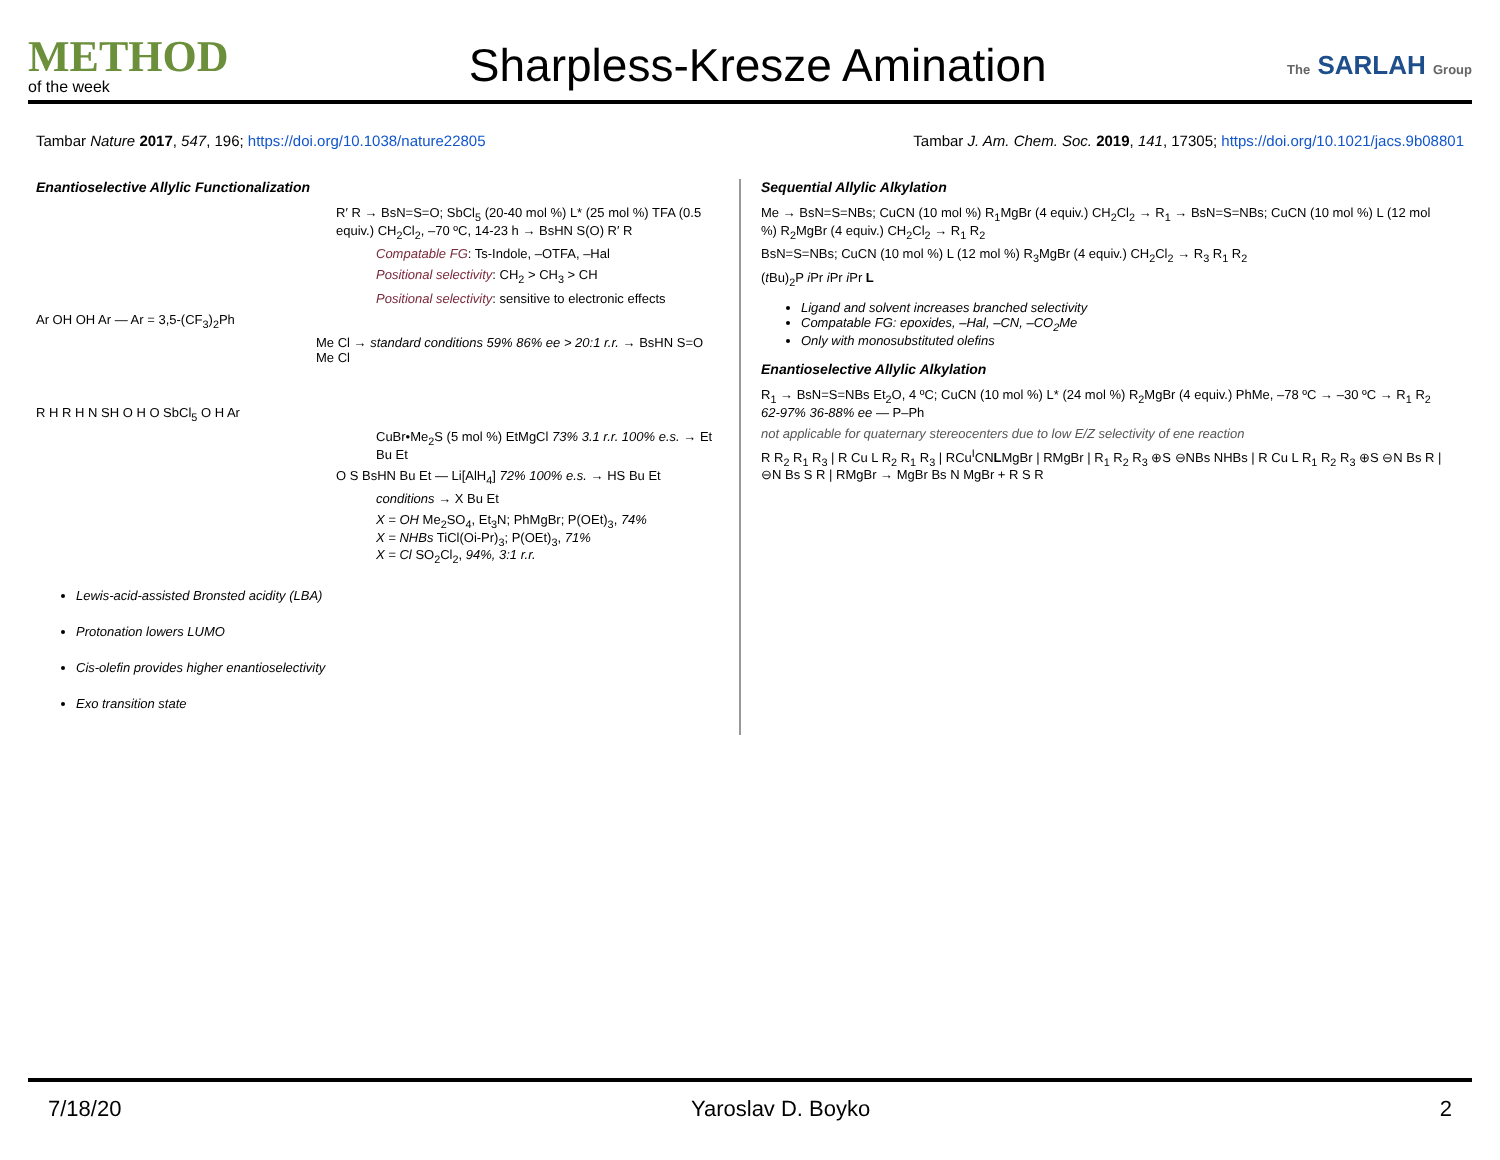METHOD
of the week
Sharpless-Kresze Amination
The SARLAH Group
Tambar Nature 2017, 547, 196; https://doi.org/10.1038/nature22805
Tambar J. Am. Chem. Soc. 2019, 141, 17305; https://doi.org/10.1021/jacs.9b08801
Enantioselective Allylic Functionalization
R′ R → BsN=S=O; SbCl<sub>5</sub> (20-40 mol %) L* (25 mol %) TFA (0.5 equiv.) CH<sub>2</sub>Cl<sub>2</sub>, –70 ºC, 14-23 h → BsHN S(O) R′ R
Compatable FG: Ts-Indole, –OTFA, –Hal
Positional selectivity: CH<sub>2</sub> > CH<sub>3</sub> > CH
Positional selectivity: sensitive to electronic effects
Ar OH OH Ar — Ar = 3,5-(CF<sub>3</sub>)<sub>2</sub>Ph
Me Cl → standard conditions 59% 86% ee > 20:1 r.r. → BsHN S=O Me Cl
R H R H N SH O H O SbCl<sub>5</sub> O H Ar
CuBr•Me<sub>2</sub>S (5 mol %) EtMgCl 73% 3.1 r.r. 100% e.s. → Et Bu Et
O S BsHN Bu Et — Li[AlH<sub>4</sub>] 72% 100% e.s. → HS Bu Et
conditions → X Bu Et
X = OH Me<sub>2</sub>SO<sub>4</sub>, Et<sub>3</sub>N; PhMgBr; P(OEt)<sub>3</sub>, 74%
X = NHBs TiCl(Oi-Pr)<sub>3</sub>; P(OEt)<sub>3</sub>, 71%
X = Cl SO<sub>2</sub>Cl<sub>2</sub>, 94%, 3:1 r.r.
Lewis-acid-assisted Bronsted acidity (LBA)
Protonation lowers LUMO
Cis-olefin provides higher enantioselectivity
Exo transition state
Sequential Allylic Alkylation
Me → BsN=S=NBs; CuCN (10 mol %) R<sub>1</sub>MgBr (4 equiv.) CH<sub>2</sub>Cl<sub>2</sub> → R<sub>1</sub> → BsN=S=NBs; CuCN (10 mol %) L (12 mol %) R<sub>2</sub>MgBr (4 equiv.) CH<sub>2</sub>Cl<sub>2</sub> → R<sub>1</sub> R<sub>2</sub>
BsN=S=NBs; CuCN (10 mol %) L (12 mol %) R<sub>3</sub>MgBr (4 equiv.) CH<sub>2</sub>Cl<sub>2</sub> → R<sub>3</sub> R<sub>1</sub> R<sub>2</sub>
(t Bu)<sub>2</sub>P i Pr i Pr i Pr L
Ligand and solvent increases branched selectivity
Compatable FG: epoxides, –Hal, –CN, –CO<sub>2</sub>Me
Only with monosubstituted olefins
Enantioselective Allylic Alkylation
R<sub>1</sub> → BsN=S=NBs Et<sub>2</sub>O, 4 ºC; CuCN (10 mol %) L* (24 mol %) R<sub>2</sub>MgBr (4 equiv.) PhMe, –78 ºC → –30 ºC → R<sub>1</sub> R<sub>2</sub> 62-97% 36-88% ee — P–Ph
not applicable for quaternary stereocenters due to low E/Z selectivity of ene reaction
R R<sub>2</sub> R<sub>1</sub> R<sub>3</sub> | R Cu L R<sub>2</sub> R<sub>1</sub> R<sub>3</sub> | RCu<sup>I</sup>CNLMgBr | RMgBr | R<sub>1</sub> R<sub>2</sub> R<sub>3</sub> ⊕S ⊖NBs NHBs | R Cu L R<sub>1</sub> R<sub>2</sub> R<sub>3</sub> ⊕S ⊖N Bs R | ⊖N Bs S R | RMgBr → MgBr Bs N MgBr + R S R
7/18/20 Yaroslav D. Boyko 2